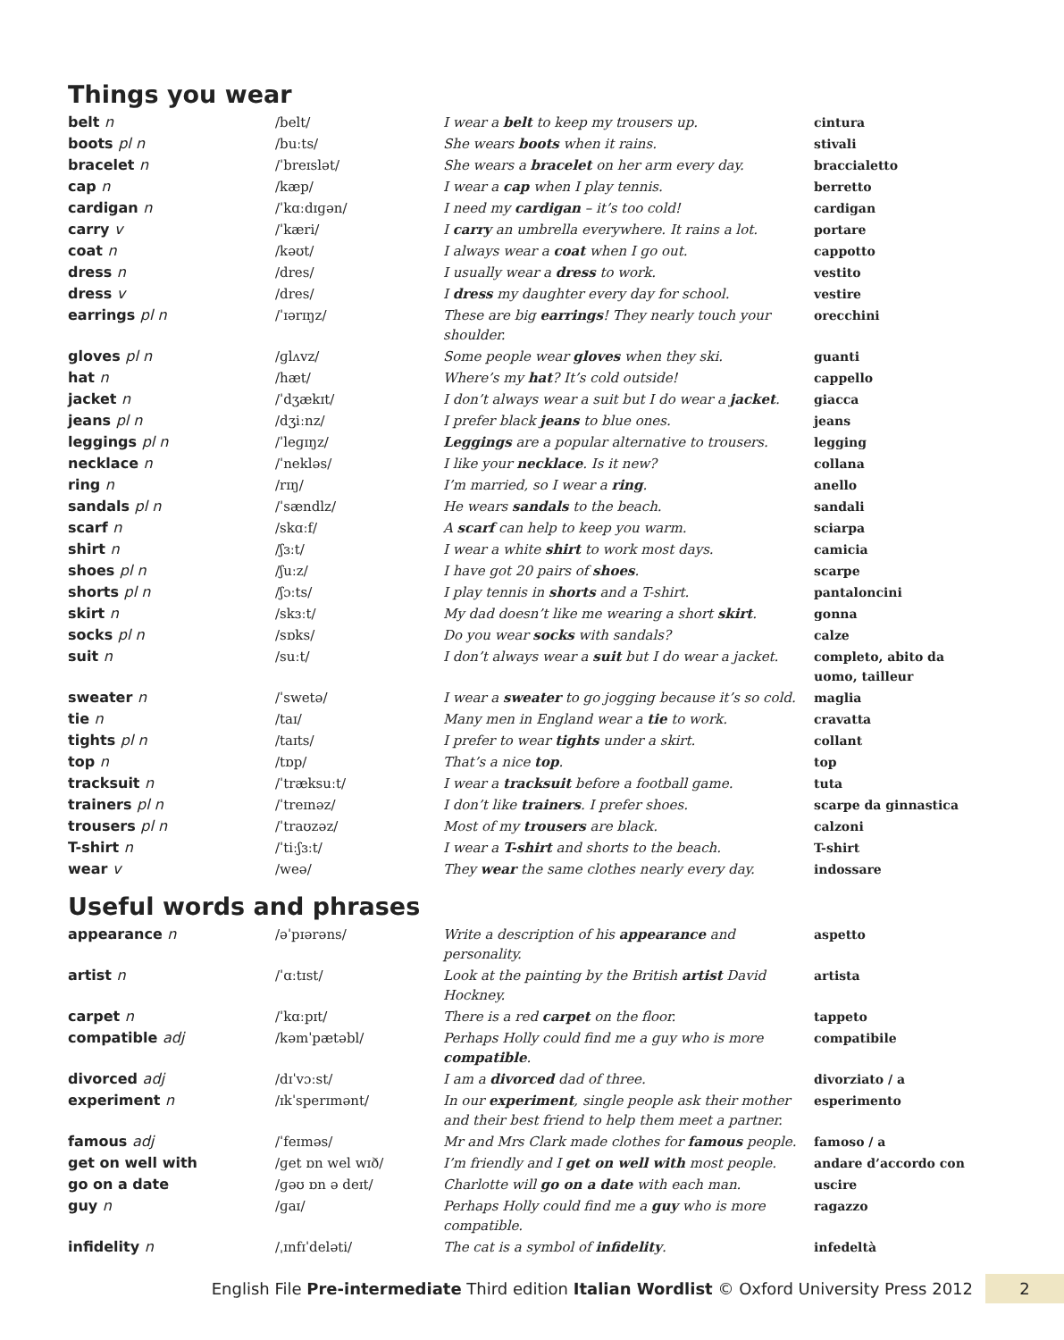Things you wear
| belt n | /belt/ | I wear a belt to keep my trousers up. | cintura |
| boots pl n | /buːts/ | She wears boots when it rains. | stivali |
| bracelet n | /ˈbreɪslət/ | She wears a bracelet on her arm every day. | braccialetto |
| cap n | /kæp/ | I wear a cap when I play tennis. | berretto |
| cardigan n | /ˈkɑːdɪɡən/ | I need my cardigan – it’s too cold! | cardigan |
| carry v | /ˈkæri/ | I carry an umbrella everywhere. It rains a lot. | portare |
| coat n | /kəʊt/ | I always wear a coat when I go out. | cappotto |
| dress n | /dres/ | I usually wear a dress to work. | vestito |
| dress v | /dres/ | I dress my daughter every day for school. | vestire |
| earrings pl n | /ˈɪərɪŋz/ | These are big earrings ! They nearly touch your shoulder. | orecchini |
| gloves pl n | /ɡlʌvz/ | Some people wear gloves when they ski. | guanti |
| hat n | /hæt/ | Where’s my hat ? It’s cold outside! | cappello |
| jacket n | /ˈdʒækɪt/ | I don’t always wear a suit but I do wear a jacket . | giacca |
| jeans pl n | /dʒiːnz/ | I prefer black jeans to blue ones. | jeans |
| leggings pl n | /ˈleɡɪŋz/ | Leggings are a popular alternative to trousers. | legging |
| necklace n | /ˈnekləs/ | I like your necklace . Is it new? | collana |
| ring n | /rɪŋ/ | I’m married, so I wear a ring . | anello |
| sandals pl n | /ˈsændlz/ | He wears sandals to the beach. | sandali |
| scarf n | /skɑːf/ | A scarf can help to keep you warm. | sciarpa |
| shirt n | /ʃɜːt/ | I wear a white shirt to work most days. | camicia |
| shoes pl n | /ʃuːz/ | I have got 20 pairs of shoes . | scarpe |
| shorts pl n | /ʃɔːts/ | I play tennis in shorts and a T-shirt. | pantaloncini |
| skirt n | /skɜːt/ | My dad doesn’t like me wearing a short skirt . | gonna |
| socks pl n | /sɒks/ | Do you wear socks with sandals? | calze |
| suit n | /suːt/ | I don’t always wear a suit but I do wear a jacket. | completo, abito da uomo, tailleur |
| sweater n | /ˈswetə/ | I wear a sweater to go jogging because it’s so cold. | maglia |
| tie n | /taɪ/ | Many men in England wear a tie to work. | cravatta |
| tights pl n | /taɪts/ | I prefer to wear tights under a skirt. | collant |
| top n | /tɒp/ | That’s a nice top . | top |
| tracksuit n | /ˈtræksuːt/ | I wear a tracksuit before a football game. | tuta |
| trainers pl n | /ˈtreɪnəz/ | I don’t like trainers . I prefer shoes. | scarpe da ginnastica |
| trousers pl n | /ˈtraʊzəz/ | Most of my trousers are black. | calzoni |
| T-shirt n | /ˈtiːʃɜːt/ | I wear a T-shirt and shorts to the beach. | T-shirt |
| wear v | /weə/ | They wear the same clothes nearly every day. | indossare |
Useful words and phrases
| appearance n | /əˈpɪərəns/ | Write a description of his appearance and personality. | aspetto |
| artist n | /ˈɑːtɪst/ | Look at the painting by the British artist David Hockney. | artista |
| carpet n | /ˈkɑːpɪt/ | There is a red carpet on the floor. | tappeto |
| compatible adj | /kəmˈpætəbl/ | Perhaps Holly could find me a guy who is more compatible . | compatibile |
| divorced adj | /dɪˈvɔːst/ | I am a divorced dad of three. | divorziato / a |
| experiment n | /ɪkˈsperɪmənt/ | In our experiment , single people ask their mother and their best friend to help them meet a partner. | esperimento |
| famous adj | /ˈfeɪməs/ | Mr and Mrs Clark made clothes for famous people. | famoso / a |
| get on well with | /ɡet ɒn wel wɪð/ | I’m friendly and I get on well with most people. | andare d’accordo con |
| go on a date | /ɡəʊ ɒn ə deɪt/ | Charlotte will go on a date with each man. | uscire |
| guy n | /ɡaɪ/ | Perhaps Holly could find me a guy who is more compatible. | ragazzo |
| infidelity n | /ˌɪnfɪˈdeləti/ | The cat is a symbol of infidelity . | infedeltà |
English File Pre-intermediate Third edition Italian Wordlist © Oxford University Press 2012 2